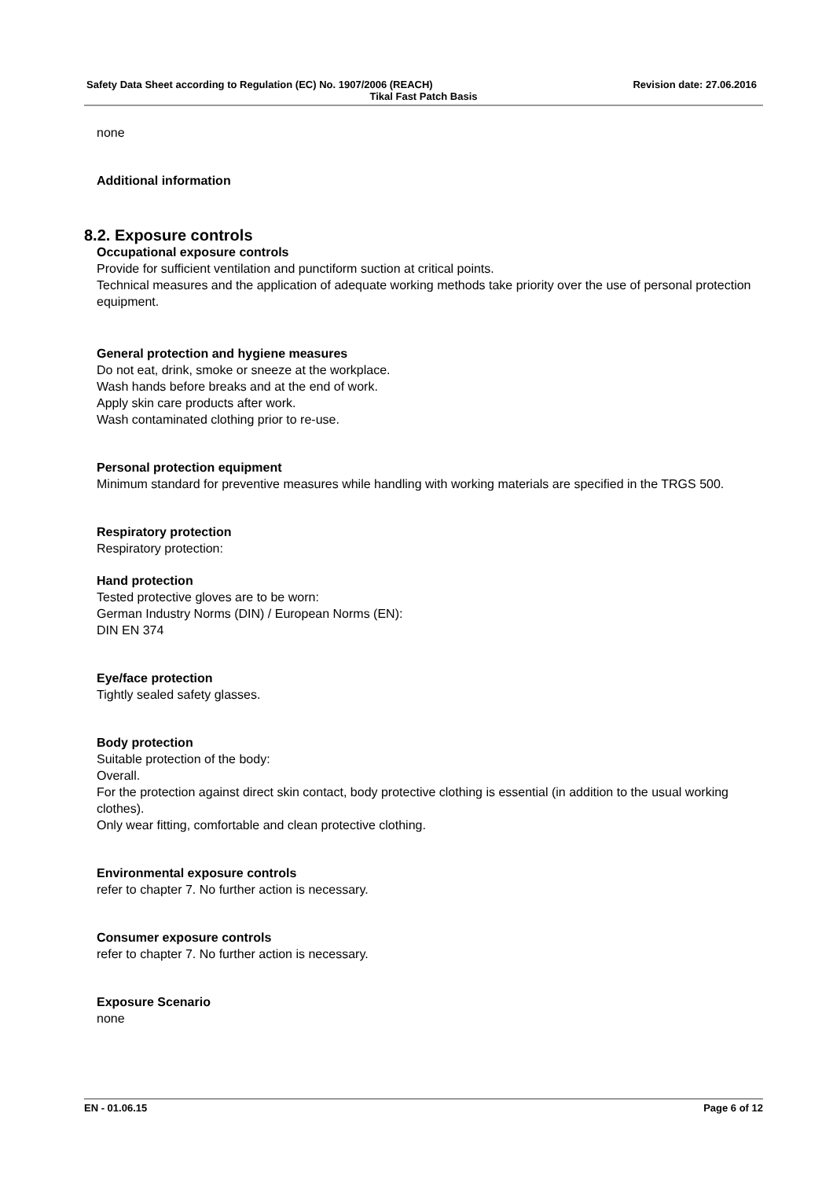Safety Data Sheet according to Regulation (EC) No. 1907/2006 (REACH) Revision date: 27.06.2016
Tikal Fast Patch Basis
none
Additional information
8.2. Exposure controls
Occupational exposure controls
Provide for sufficient ventilation and punctiform suction at critical points.
Technical measures and the application of adequate working methods take priority over the use of personal protection equipment.
General protection and hygiene measures
Do not eat, drink, smoke or sneeze at the workplace.
Wash hands before breaks and at the end of work.
Apply skin care products after work.
Wash contaminated clothing prior to re-use.
Personal protection equipment
Minimum standard for preventive measures while handling with working materials are specified in the TRGS 500.
Respiratory protection
Respiratory protection:
Hand protection
Tested protective gloves are to be worn:
German Industry Norms (DIN) / European Norms (EN):
DIN EN 374
Eye/face protection
Tightly sealed safety glasses.
Body protection
Suitable protection of the body:
Overall.
For the protection against direct skin contact, body protective clothing is essential (in addition to the usual working clothes).
Only wear fitting, comfortable and clean protective clothing.
Environmental exposure controls
refer to chapter 7. No further action is necessary.
Consumer exposure controls
refer to chapter 7. No further action is necessary.
Exposure Scenario
none
EN - 01.06.15 Page 6 of 12